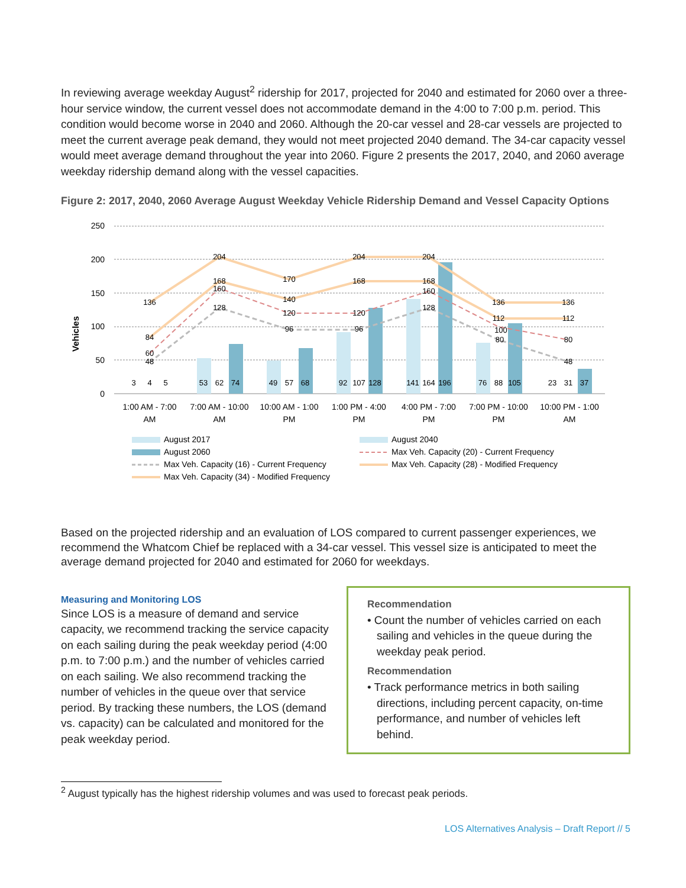In reviewing average weekday August<sup>2</sup> ridership for 2017, projected for 2040 and estimated for 2060 over a three-hour service window, the current vessel does not accommodate demand in the 4:00 to 7:00 p.m. period. This condition would become worse in 2040 and 2060. Although the 20-car vessel and 28-car vessels are projected to meet the current average peak demand, they would not meet projected 2040 demand. The 34-car capacity vessel would meet average demand throughout the year into 2060. Figure 2 presents the 2017, 2040, and 2060 average weekday ridership demand along with the vessel capacities.
Figure 2: 2017, 2040, 2060 Average August Weekday Vehicle Ridership Demand and Vessel Capacity Options
250
200
150
100
50
0
Vehicles
136
204
170
204
204
136
136
84
168
140
168
168
112
112
60
160
120
120
160
100
80
48
128
96
96
128
80
48
3
4
5
53
62
74
49
57
68
92
107
128
141
164
196
76
88
105
23
31
37
1:00 AM - 7:00
AM
7:00 AM - 10:00
AM
10:00 AM - 1:00
PM
1:00 PM - 4:00
PM
4:00 PM - 7:00
PM
7:00 PM - 10:00
PM
10:00 PM - 1:00
AM
August 2017
August 2040
August 2060
Max Veh. Capacity (20) - Current Frequency
Max Veh. Capacity (16) - Current Frequency
Max Veh. Capacity (28) - Modified Frequency
Max Veh. Capacity (34) - Modified Frequency
Based on the projected ridership and an evaluation of LOS compared to current passenger experiences, we recommend the Whatcom Chief be replaced with a 34-car vessel. This vessel size is anticipated to meet the average demand projected for 2040 and estimated for 2060 for weekdays.
Measuring and Monitoring LOS
Since LOS is a measure of demand and service capacity, we recommend tracking the service capacity on each sailing during the peak weekday period (4:00 p.m. to 7:00 p.m.) and the number of vehicles carried on each sailing. We also recommend tracking the number of vehicles in the queue over that service period. By tracking these numbers, the LOS (demand vs. capacity) can be calculated and monitored for the peak weekday period.
Recommendation
• Count the number of vehicles carried on each sailing and vehicles in the queue during the weekday peak period.
Recommendation
• Track performance metrics in both sailing directions, including percent capacity, on-time performance, and number of vehicles left behind.
<sup>2</sup> August typically has the highest ridership volumes and was used to forecast peak periods.
LOS Alternatives Analysis – Draft Report // 5